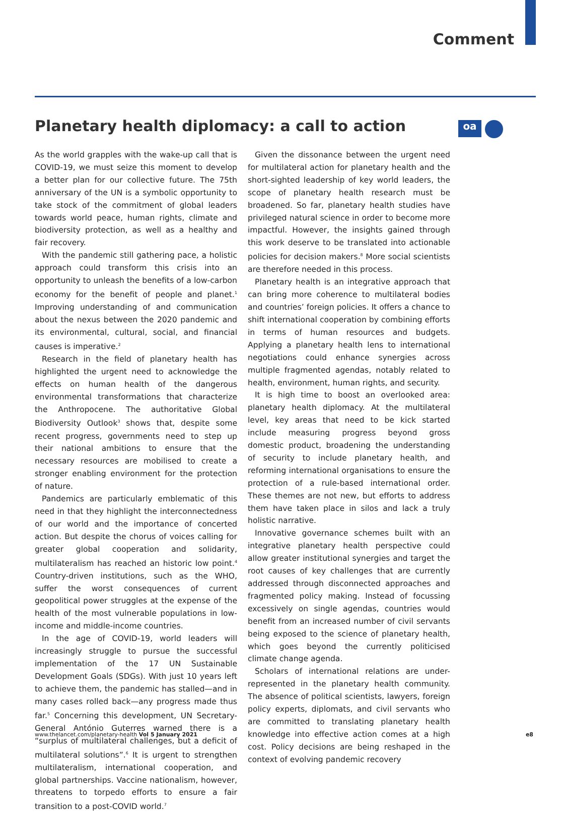Comment
Planetary health diplomacy: a call to action
oa
As the world grapples with the wake-up call that is COVID-19, we must seize this moment to develop a better plan for our collective future. The 75th anniversary of the UN is a symbolic opportunity to take stock of the commitment of global leaders towards world peace, human rights, climate and biodiversity protection, as well as a healthy and fair recovery.
With the pandemic still gathering pace, a holistic approach could transform this crisis into an opportunity to unleash the benefits of a low-carbon economy for the benefit of people and planet.<sup>1</sup> Improving understanding of and communication about the nexus between the 2020 pandemic and its environmental, cultural, social, and financial causes is imperative.<sup>2</sup>
Research in the field of planetary health has highlighted the urgent need to acknowledge the effects on human health of the dangerous environmental transformations that characterize the Anthropocene. The authoritative Global Biodiversity Outlook<sup>3</sup> shows that, despite some recent progress, governments need to step up their national ambitions to ensure that the necessary resources are mobilised to create a stronger enabling environment for the protection of nature.
Pandemics are particularly emblematic of this need in that they highlight the interconnectedness of our world and the importance of concerted action. But despite the chorus of voices calling for greater global cooperation and solidarity, multilateralism has reached an historic low point.<sup>4</sup> Country-driven institutions, such as the WHO, suffer the worst consequences of current geopolitical power struggles at the expense of the health of the most vulnerable populations in low-income and middle-income countries.
In the age of COVID-19, world leaders will increasingly struggle to pursue the successful implementation of the 17 UN Sustainable Development Goals (SDGs). With just 10 years left to achieve them, the pandemic has stalled—and in many cases rolled back—any progress made thus far.<sup>5</sup> Concerning this development, UN Secretary-General António Guterres warned there is a “surplus of multilateral challenges, but a deficit of multilateral solutions”.<sup>6</sup> It is urgent to strengthen multilateralism, international cooperation, and global partnerships. Vaccine nationalism, however, threatens to torpedo efforts to ensure a fair transition to a post-COVID world.<sup>7</sup>
Given the dissonance between the urgent need for multilateral action for planetary health and the short-sighted leadership of key world leaders, the scope of planetary health research must be broadened. So far, planetary health studies have privileged natural science in order to become more impactful. However, the insights gained through this work deserve to be translated into actionable policies for decision makers.<sup>8</sup> More social scientists are therefore needed in this process.
Planetary health is an integrative approach that can bring more coherence to multilateral bodies and countries’ foreign policies. It offers a chance to shift international cooperation by combining efforts in terms of human resources and budgets. Applying a planetary health lens to international negotiations could enhance synergies across multiple fragmented agendas, notably related to health, environment, human rights, and security.
It is high time to boost an overlooked area: planetary health diplomacy. At the multilateral level, key areas that need to be kick started include measuring progress beyond gross domestic product, broadening the understanding of security to include planetary health, and reforming international organisations to ensure the protection of a rule-based international order. These themes are not new, but efforts to address them have taken place in silos and lack a truly holistic narrative.
Innovative governance schemes built with an integrative planetary health perspective could allow greater institutional synergies and target the root causes of key challenges that are currently addressed through disconnected approaches and fragmented policy making. Instead of focussing excessively on single agendas, countries would benefit from an increased number of civil servants being exposed to the science of planetary health, which goes beyond the currently politicised climate change agenda.
Scholars of international relations are under-represented in the planetary health community. The absence of political scientists, lawyers, foreign policy experts, diplomats, and civil servants who are committed to translating planetary health knowledge into effective action comes at a high cost. Policy decisions are being reshaped in the context of evolving pandemic recovery
www.thelancet.com/planetary-health Vol 5 January 2021 e8